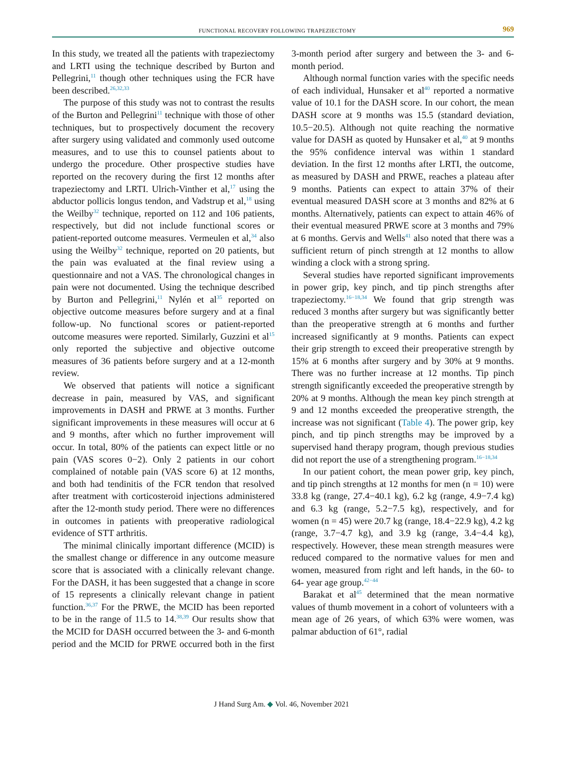FUNCTIONAL RECOVERY FOLLOWING TRAPEZIECTOMY 969
In this study, we treated all the patients with trapeziectomy and LRTI using the technique described by Burton and Pellegrini,<sup>11</sup> though other techniques using the FCR have been described.<sup>26,32,33</sup>
The purpose of this study was not to contrast the results of the Burton and Pellegrini<sup>11</sup> technique with those of other techniques, but to prospectively document the recovery after surgery using validated and commonly used outcome measures, and to use this to counsel patients about to undergo the procedure. Other prospective studies have reported on the recovery during the first 12 months after trapeziectomy and LRTI. Ulrich-Vinther et al,<sup>17</sup> using the abductor pollicis longus tendon, and Vadstrup et al,<sup>18</sup> using the Weilby<sup>32</sup> technique, reported on 112 and 106 patients, respectively, but did not include functional scores or patient-reported outcome measures. Vermeulen et al,<sup>34</sup> also using the Weilby<sup>32</sup> technique, reported on 20 patients, but the pain was evaluated at the final review using a questionnaire and not a VAS. The chronological changes in pain were not documented. Using the technique described by Burton and Pellegrini,<sup>11</sup> Nylén et al<sup>35</sup> reported on objective outcome measures before surgery and at a final follow-up. No functional scores or patient-reported outcome measures were reported. Similarly, Guzzini et al<sup>15</sup> only reported the subjective and objective outcome measures of 36 patients before surgery and at a 12-month review.
We observed that patients will notice a significant decrease in pain, measured by VAS, and significant improvements in DASH and PRWE at 3 months. Further significant improvements in these measures will occur at 6 and 9 months, after which no further improvement will occur. In total, 80% of the patients can expect little or no pain (VAS scores 0−2). Only 2 patients in our cohort complained of notable pain (VAS score 6) at 12 months, and both had tendinitis of the FCR tendon that resolved after treatment with corticosteroid injections administered after the 12-month study period. There were no differences in outcomes in patients with preoperative radiological evidence of STT arthritis.
The minimal clinically important difference (MCID) is the smallest change or difference in any outcome measure score that is associated with a clinically relevant change. For the DASH, it has been suggested that a change in score of 15 represents a clinically relevant change in patient function.<sup>36,37</sup> For the PRWE, the MCID has been reported to be in the range of 11.5 to 14.<sup>38,39</sup> Our results show that the MCID for DASH occurred between the 3- and 6-month period and the MCID for PRWE occurred both in the first 3-month period after surgery and between the 3- and 6-month period.
Although normal function varies with the specific needs of each individual, Hunsaker et al<sup>40</sup> reported a normative value of 10.1 for the DASH score. In our cohort, the mean DASH score at 9 months was 15.5 (standard deviation, 10.5−20.5). Although not quite reaching the normative value for DASH as quoted by Hunsaker et al,<sup>40</sup> at 9 months the 95% confidence interval was within 1 standard deviation. In the first 12 months after LRTI, the outcome, as measured by DASH and PRWE, reaches a plateau after 9 months. Patients can expect to attain 37% of their eventual measured DASH score at 3 months and 82% at 6 months. Alternatively, patients can expect to attain 46% of their eventual measured PRWE score at 3 months and 79% at 6 months. Gervis and Wells<sup>41</sup> also noted that there was a sufficient return of pinch strength at 12 months to allow winding a clock with a strong spring.
Several studies have reported significant improvements in power grip, key pinch, and tip pinch strengths after trapeziectomy.<sup>16−18,34</sup> We found that grip strength was reduced 3 months after surgery but was significantly better than the preoperative strength at 6 months and further increased significantly at 9 months. Patients can expect their grip strength to exceed their preoperative strength by 15% at 6 months after surgery and by 30% at 9 months. There was no further increase at 12 months. Tip pinch strength significantly exceeded the preoperative strength by 20% at 9 months. Although the mean key pinch strength at 9 and 12 months exceeded the preoperative strength, the increase was not significant (Table 4). The power grip, key pinch, and tip pinch strengths may be improved by a supervised hand therapy program, though previous studies did not report the use of a strengthening program.<sup>16−18,34</sup>
In our patient cohort, the mean power grip, key pinch, and tip pinch strengths at 12 months for men (n = 10) were 33.8 kg (range, 27.4−40.1 kg), 6.2 kg (range, 4.9−7.4 kg) and 6.3 kg (range, 5.2−7.5 kg), respectively, and for women (n = 45) were 20.7 kg (range, 18.4−22.9 kg), 4.2 kg (range, 3.7−4.7 kg), and 3.9 kg (range, 3.4−4.4 kg), respectively. However, these mean strength measures were reduced compared to the normative values for men and women, measured from right and left hands, in the 60- to 64- year age group.<sup>42−44</sup>
Barakat et al<sup>45</sup> determined that the mean normative values of thumb movement in a cohort of volunteers with a mean age of 26 years, of which 63% were women, was palmar abduction of 61°, radial
J Hand Surg Am. ◆ Vol. 46, November 2021